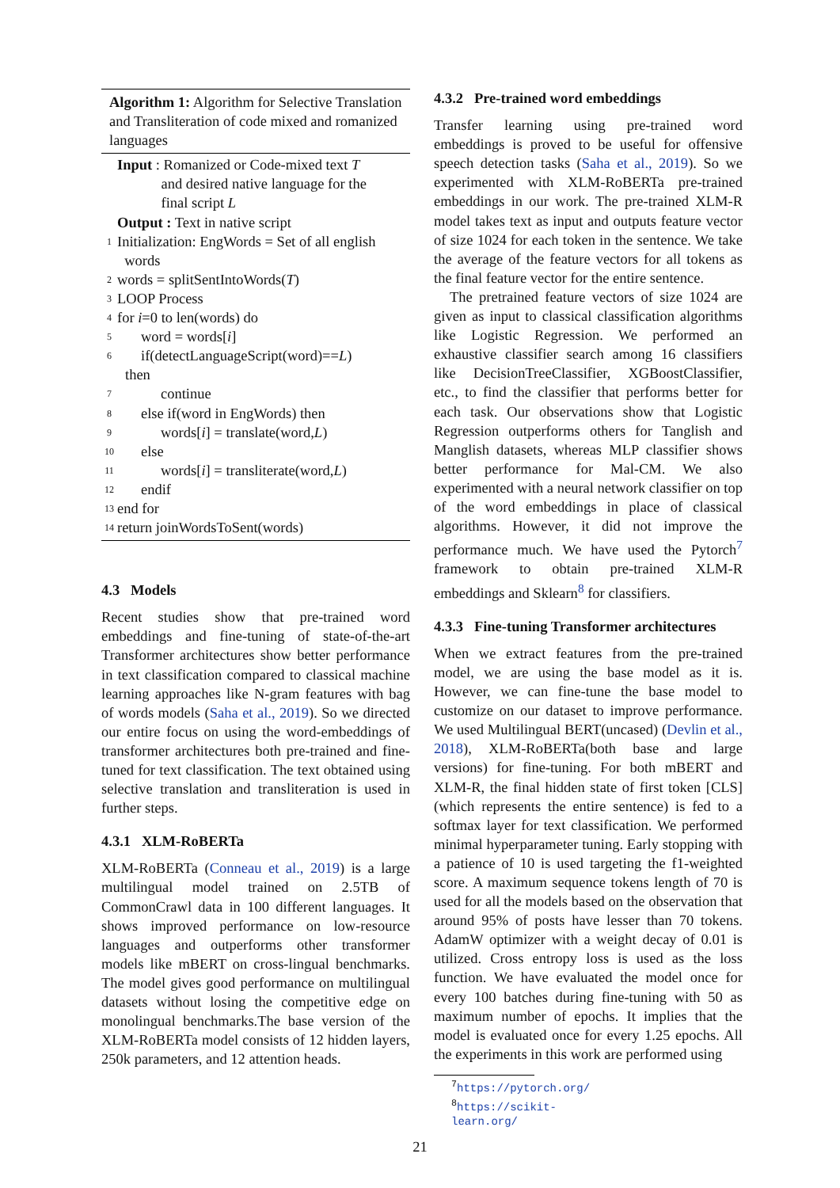Algorithm 1: Algorithm for Selective Translation and Transliteration of code mixed and romanized languages
Input : Romanized or Code-mixed text T
and desired native language for the
final script L
Output : Text in native script
1 Initialization: EngWords = Set of all english
words
2 words = splitSentIntoWords(T)
3 LOOP Process
4 for i=0 to len(words) do
5 word = words[i]
6 if(detectLanguageScript(word)==L)
then
7 continue
8 else if(word in EngWords) then
9 words[i] = translate(word,L)
10 else
11 words[i] = transliterate(word,L)
12 endif
13 end for
14 return joinWordsToSent(words)
4.3 Models
Recent studies show that pre-trained word embeddings and fine-tuning of state-of-the-art Transformer architectures show better performance in text classification compared to classical machine learning approaches like N-gram features with bag of words models (Saha et al., 2019). So we directed our entire focus on using the word-embeddings of transformer architectures both pre-trained and fine-tuned for text classification. The text obtained using selective translation and transliteration is used in further steps.
4.3.1 XLM-RoBERTa
XLM-RoBERTa (Conneau et al., 2019) is a large multilingual model trained on 2.5TB of CommonCrawl data in 100 different languages. It shows improved performance on low-resource languages and outperforms other transformer models like mBERT on cross-lingual benchmarks. The model gives good performance on multilingual datasets without losing the competitive edge on monolingual benchmarks.The base version of the XLM-RoBERTa model consists of 12 hidden layers, 250k parameters, and 12 attention heads.
4.3.2 Pre-trained word embeddings
Transfer learning using pre-trained word embeddings is proved to be useful for offensive speech detection tasks (Saha et al., 2019). So we experimented with XLM-RoBERTa pre-trained embeddings in our work. The pre-trained XLM-R model takes text as input and outputs feature vector of size 1024 for each token in the sentence. We take the average of the feature vectors for all tokens as the final feature vector for the entire sentence.
The pretrained feature vectors of size 1024 are given as input to classical classification algorithms like Logistic Regression. We performed an exhaustive classifier search among 16 classifiers like DecisionTreeClassifier, XGBoostClassifier, etc., to find the classifier that performs better for each task. Our observations show that Logistic Regression outperforms others for Tanglish and Manglish datasets, whereas MLP classifier shows better performance for Mal-CM. We also experimented with a neural network classifier on top of the word embeddings in place of classical algorithms. However, it did not improve the performance much. We have used the Pytorch<sup>7</sup> framework to obtain pre-trained XLM-R embeddings and Sklearn<sup>8</sup> for classifiers.
4.3.3 Fine-tuning Transformer architectures
When we extract features from the pre-trained model, we are using the base model as it is. However, we can fine-tune the base model to customize on our dataset to improve performance. We used Multilingual BERT(uncased) (Devlin et al., 2018), XLM-RoBERTa(both base and large versions) for fine-tuning. For both mBERT and XLM-R, the final hidden state of first token [CLS] (which represents the entire sentence) is fed to a softmax layer for text classification. We performed minimal hyperparameter tuning. Early stopping with a patience of 10 is used targeting the f1-weighted score. A maximum sequence tokens length of 70 is used for all the models based on the observation that around 95% of posts have lesser than 70 tokens. AdamW optimizer with a weight decay of 0.01 is utilized. Cross entropy loss is used as the loss function. We have evaluated the model once for every 100 batches during fine-tuning with 50 as maximum number of epochs. It implies that the model is evaluated once for every 1.25 epochs. All the experiments in this work are performed using
<sup>7</sup> https://pytorch.org/
<sup>8</sup> https://scikit-learn.org/
21